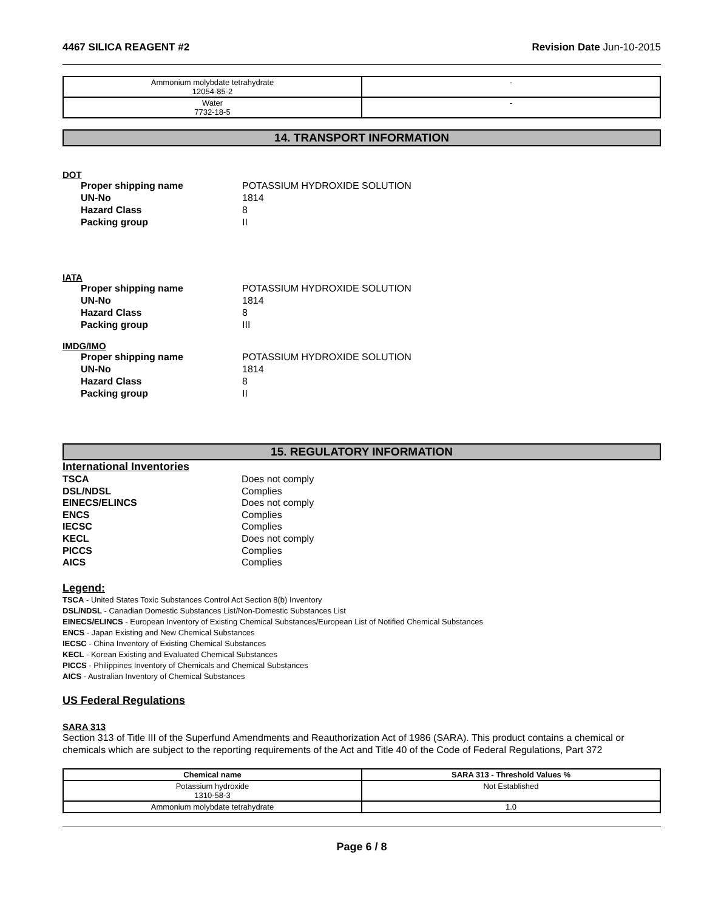4467 SILICA REAGENT #2 Revision Date Jun-10-2015
| Ammonium molybdate tetrahydrate 12054-85-2 | - |
| Water 7732-18-5 | - |
14. TRANSPORT INFORMATION
DOT
Proper shipping name POTASSIUM HYDROXIDE SOLUTION UN-No 1814 Hazard Class 8 Packing group II
IATA
Proper shipping name POTASSIUM HYDROXIDE SOLUTION UN-No 1814 Hazard Class 8 Packing group III
IMDG/IMO
Proper shipping name POTASSIUM HYDROXIDE SOLUTION UN-No 1814 Hazard Class 8 Packing group II
15. REGULATORY INFORMATION
International Inventories
TSCA Does not comply DSL/NDSL Complies EINECS/ELINCS Does not comply ENCS Complies IECSC Complies KECL Does not comply PICCS Complies AICS Complies
Legend:
TSCA - United States Toxic Substances Control Act Section 8(b) Inventory
DSL/NDSL - Canadian Domestic Substances List/Non-Domestic Substances List
EINECS/ELINCS - European Inventory of Existing Chemical Substances/European List of Notified Chemical Substances
ENCS - Japan Existing and New Chemical Substances
IECSC - China Inventory of Existing Chemical Substances
KECL - Korean Existing and Evaluated Chemical Substances
PICCS - Philippines Inventory of Chemicals and Chemical Substances
AICS - Australian Inventory of Chemical Substances
US Federal Regulations
SARA 313
Section 313 of Title III of the Superfund Amendments and Reauthorization Act of 1986 (SARA). This product contains a chemical or chemicals which are subject to the reporting requirements of the Act and Title 40 of the Code of Federal Regulations, Part 372
| Chemical name | SARA 313 - Threshold Values % |
| --- | --- |
| Potassium hydroxide 1310-58-3 | Not Established |
| Ammonium molybdate tetrahydrate | 1.0 |
Page 6 / 8